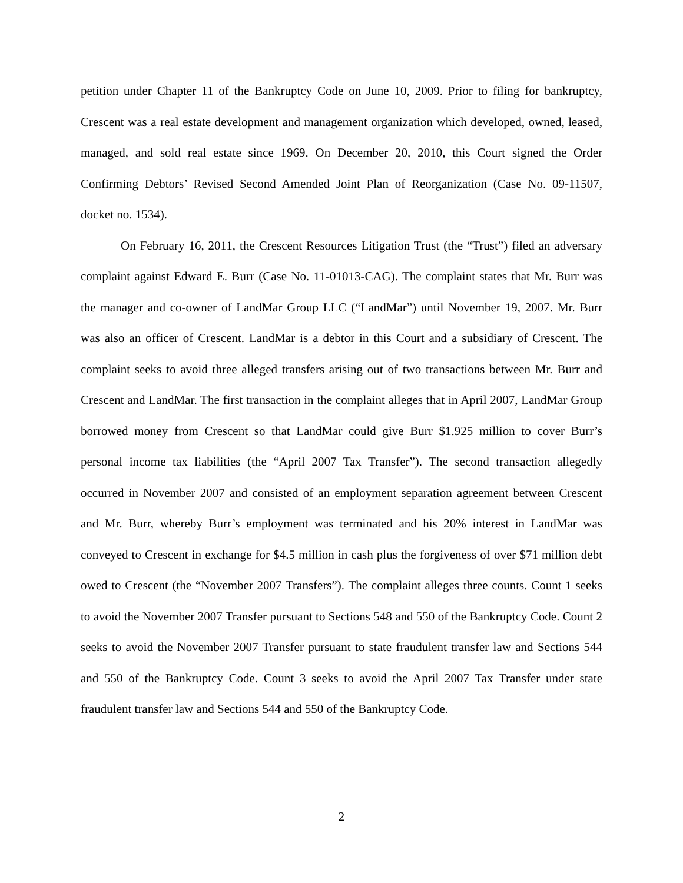petition under Chapter 11 of the Bankruptcy Code on June 10, 2009. Prior to filing for bankruptcy, Crescent was a real estate development and management organization which developed, owned, leased, managed, and sold real estate since 1969. On December 20, 2010, this Court signed the Order Confirming Debtors’ Revised Second Amended Joint Plan of Reorganization (Case No. 09-11507, docket no. 1534).
On February 16, 2011, the Crescent Resources Litigation Trust (the “Trust”) filed an adversary complaint against Edward E. Burr (Case No. 11-01013-CAG). The complaint states that Mr. Burr was the manager and co-owner of LandMar Group LLC (“LandMar”) until November 19, 2007. Mr. Burr was also an officer of Crescent. LandMar is a debtor in this Court and a subsidiary of Crescent. The complaint seeks to avoid three alleged transfers arising out of two transactions between Mr. Burr and Crescent and LandMar. The first transaction in the complaint alleges that in April 2007, LandMar Group borrowed money from Crescent so that LandMar could give Burr $1.925 million to cover Burr’s personal income tax liabilities (the “April 2007 Tax Transfer”). The second transaction allegedly occurred in November 2007 and consisted of an employment separation agreement between Crescent and Mr. Burr, whereby Burr’s employment was terminated and his 20% interest in LandMar was conveyed to Crescent in exchange for $4.5 million in cash plus the forgiveness of over $71 million debt owed to Crescent (the “November 2007 Transfers”). The complaint alleges three counts. Count 1 seeks to avoid the November 2007 Transfer pursuant to Sections 548 and 550 of the Bankruptcy Code. Count 2 seeks to avoid the November 2007 Transfer pursuant to state fraudulent transfer law and Sections 544 and 550 of the Bankruptcy Code. Count 3 seeks to avoid the April 2007 Tax Transfer under state fraudulent transfer law and Sections 544 and 550 of the Bankruptcy Code.
2